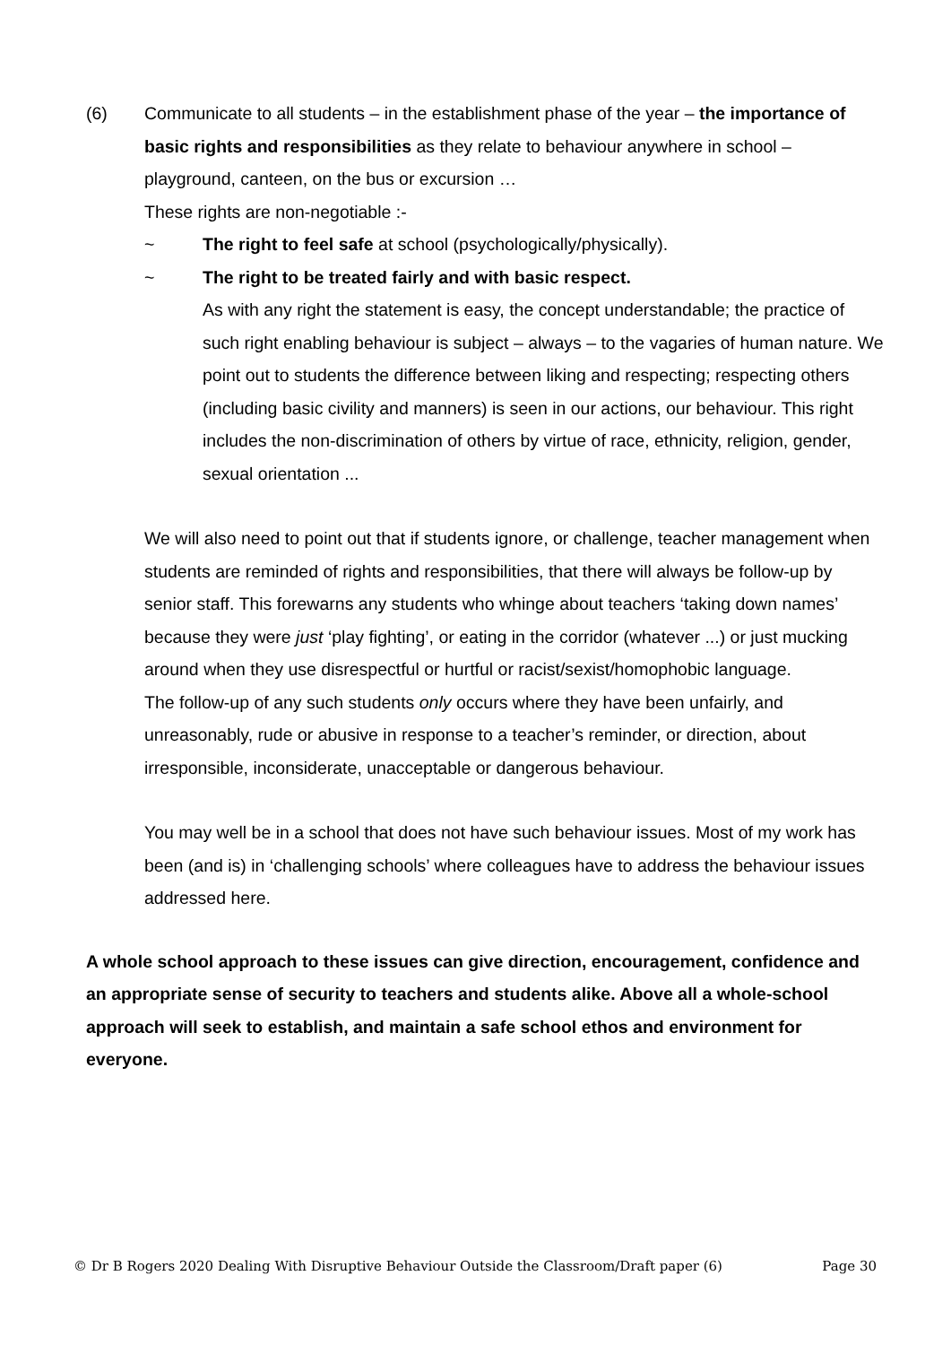(6) Communicate to all students – in the establishment phase of the year – the importance of basic rights and responsibilities as they relate to behaviour anywhere in school – playground, canteen, on the bus or excursion …
These rights are non-negotiable :-
~ The right to feel safe at school (psychologically/physically).
~ The right to be treated fairly and with basic respect.
As with any right the statement is easy, the concept understandable; the practice of such right enabling behaviour is subject – always – to the vagaries of human nature. We point out to students the difference between liking and respecting; respecting others (including basic civility and manners) is seen in our actions, our behaviour. This right includes the non-discrimination of others by virtue of race, ethnicity, religion, gender, sexual orientation ...
We will also need to point out that if students ignore, or challenge, teacher management when students are reminded of rights and responsibilities, that there will always be follow-up by senior staff. This forewarns any students who whinge about teachers ‘taking down names’ because they were just ‘play fighting’, or eating in the corridor (whatever ...) or just mucking around when they use disrespectful or hurtful or racist/sexist/homophobic language.
The follow-up of any such students only occurs where they have been unfairly, and unreasonably, rude or abusive in response to a teacher’s reminder, or direction, about irresponsible, inconsiderate, unacceptable or dangerous behaviour.
You may well be in a school that does not have such behaviour issues. Most of my work has been (and is) in ‘challenging schools’ where colleagues have to address the behaviour issues addressed here.
A whole school approach to these issues can give direction, encouragement, confidence and an appropriate sense of security to teachers and students alike. Above all a whole-school approach will seek to establish, and maintain a safe school ethos and environment for everyone.
© Dr B Rogers 2020 Dealing With Disruptive Behaviour Outside the Classroom/Draft paper (6) Page 30